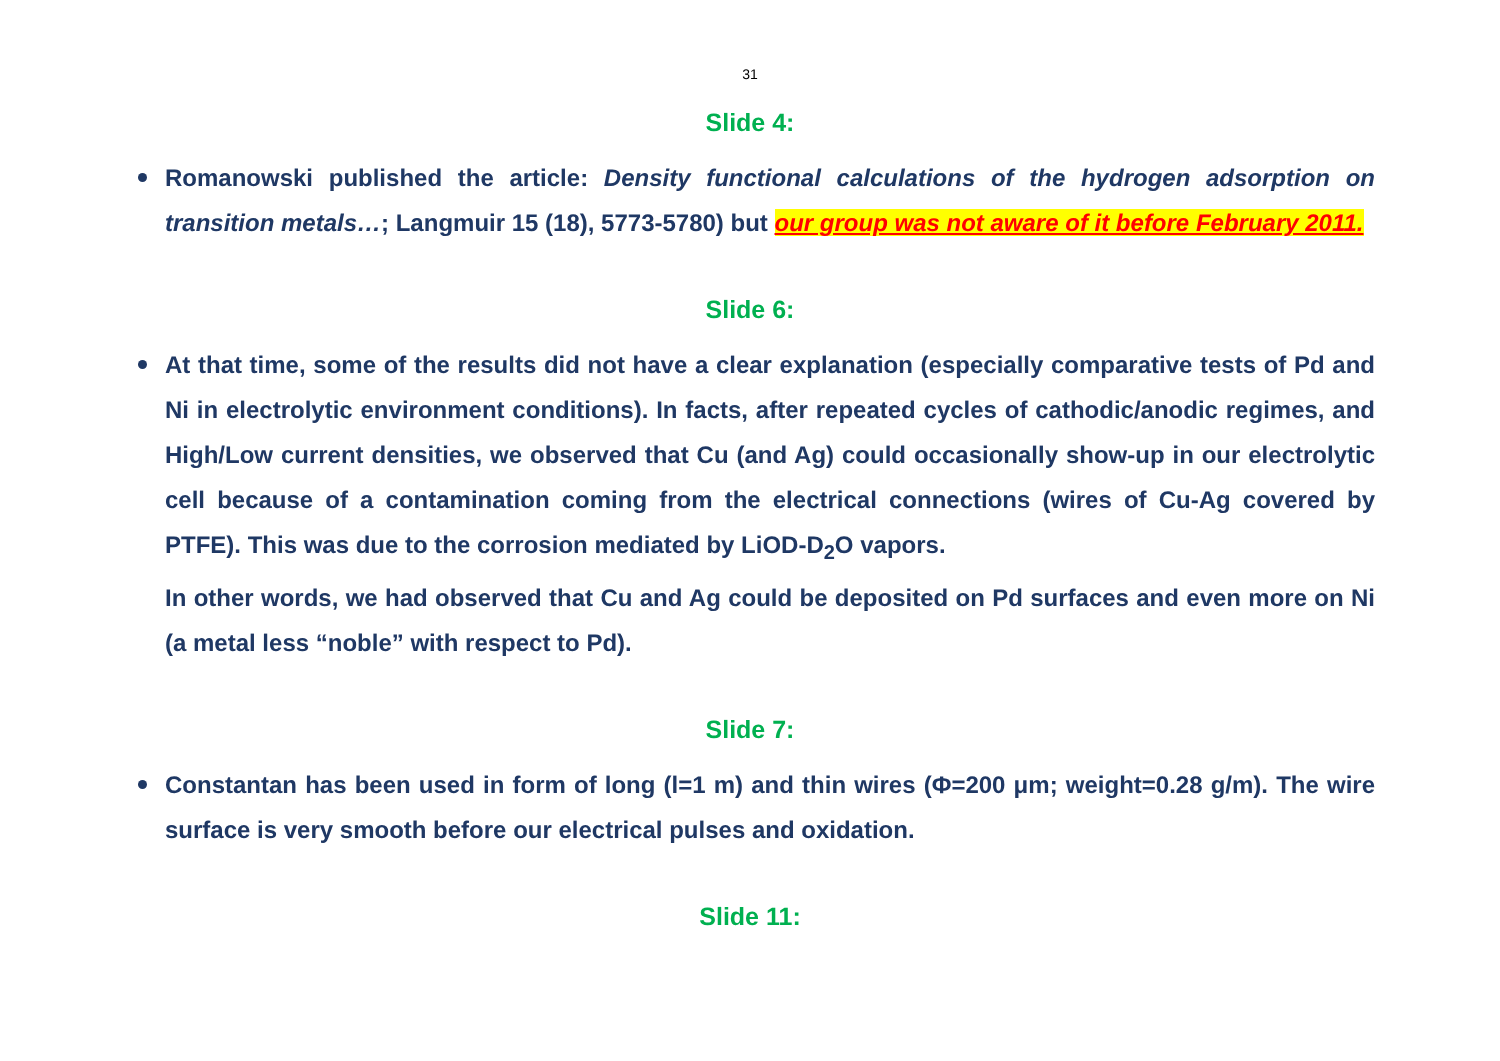31
Slide 4:
Romanowski published the article: Density functional calculations of the hydrogen adsorption on transition metals…; Langmuir 15 (18), 5773-5780) but our group was not aware of it before February 2011.
Slide 6:
At that time, some of the results did not have a clear explanation (especially comparative tests of Pd and Ni in electrolytic environment conditions). In facts, after repeated cycles of cathodic/anodic regimes, and High/Low current densities, we observed that Cu (and Ag) could occasionally show-up in our electrolytic cell because of a contamination coming from the electrical connections (wires of Cu-Ag covered by PTFE). This was due to the corrosion mediated by LiOD-D<sub>2</sub>O vapors.
In other words, we had observed that Cu and Ag could be deposited on Pd surfaces and even more on Ni (a metal less “noble” with respect to Pd).
Slide 7:
Constantan has been used in form of long (l=1 m) and thin wires (Φ=200 μm; weight=0.28 g/m). The wire surface is very smooth before our electrical pulses and oxidation.
Slide 11: